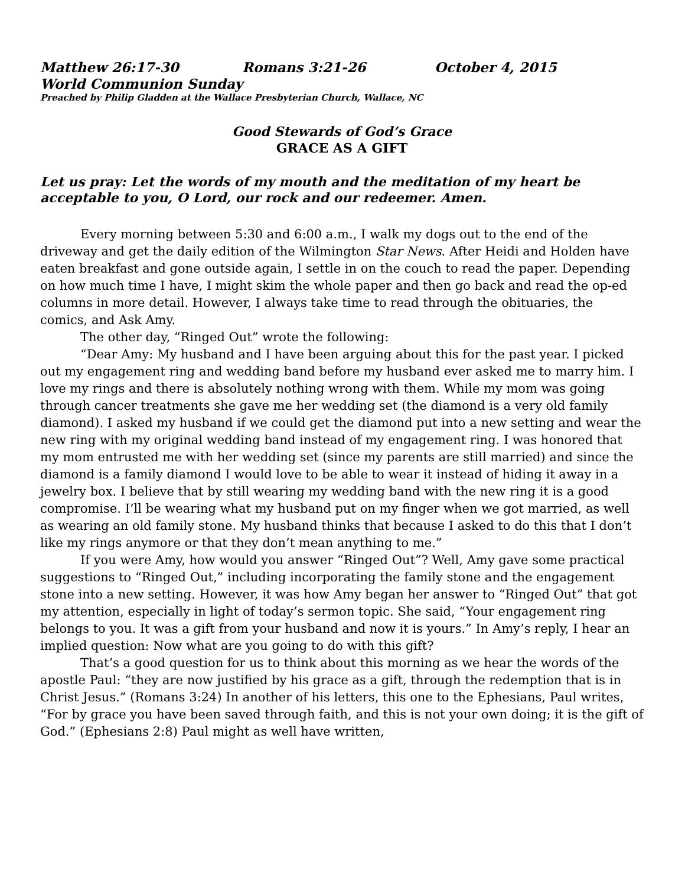Matthew 26:17-30 Romans 3:21-26 October 4, 2015
World Communion Sunday
Preached by Philip Gladden at the Wallace Presbyterian Church, Wallace, NC
Good Stewards of God’s Grace
GRACE AS A GIFT
Let us pray: Let the words of my mouth and the meditation of my heart be acceptable to you, O Lord, our rock and our redeemer. Amen.
Every morning between 5:30 and 6:00 a.m., I walk my dogs out to the end of the driveway and get the daily edition of the Wilmington Star News. After Heidi and Holden have eaten breakfast and gone outside again, I settle in on the couch to read the paper. Depending on how much time I have, I might skim the whole paper and then go back and read the op-ed columns in more detail. However, I always take time to read through the obituaries, the comics, and Ask Amy.
The other day, “Ringed Out” wrote the following:
“Dear Amy: My husband and I have been arguing about this for the past year. I picked out my engagement ring and wedding band before my husband ever asked me to marry him. I love my rings and there is absolutely nothing wrong with them. While my mom was going through cancer treatments she gave me her wedding set (the diamond is a very old family diamond). I asked my husband if we could get the diamond put into a new setting and wear the new ring with my original wedding band instead of my engagement ring. I was honored that my mom entrusted me with her wedding set (since my parents are still married) and since the diamond is a family diamond I would love to be able to wear it instead of hiding it away in a jewelry box. I believe that by still wearing my wedding band with the new ring it is a good compromise. I’ll be wearing what my husband put on my finger when we got married, as well as wearing an old family stone. My husband thinks that because I asked to do this that I don’t like my rings anymore or that they don’t mean anything to me.”
If you were Amy, how would you answer “Ringed Out”? Well, Amy gave some practical suggestions to “Ringed Out,” including incorporating the family stone and the engagement stone into a new setting. However, it was how Amy began her answer to “Ringed Out” that got my attention, especially in light of today’s sermon topic. She said, “Your engagement ring belongs to you. It was a gift from your husband and now it is yours.” In Amy’s reply, I hear an implied question: Now what are you going to do with this gift?
That’s a good question for us to think about this morning as we hear the words of the apostle Paul: “they are now justified by his grace as a gift, through the redemption that is in Christ Jesus.” (Romans 3:24) In another of his letters, this one to the Ephesians, Paul writes, “For by grace you have been saved through faith, and this is not your own doing; it is the gift of God.” (Ephesians 2:8) Paul might as well have written,